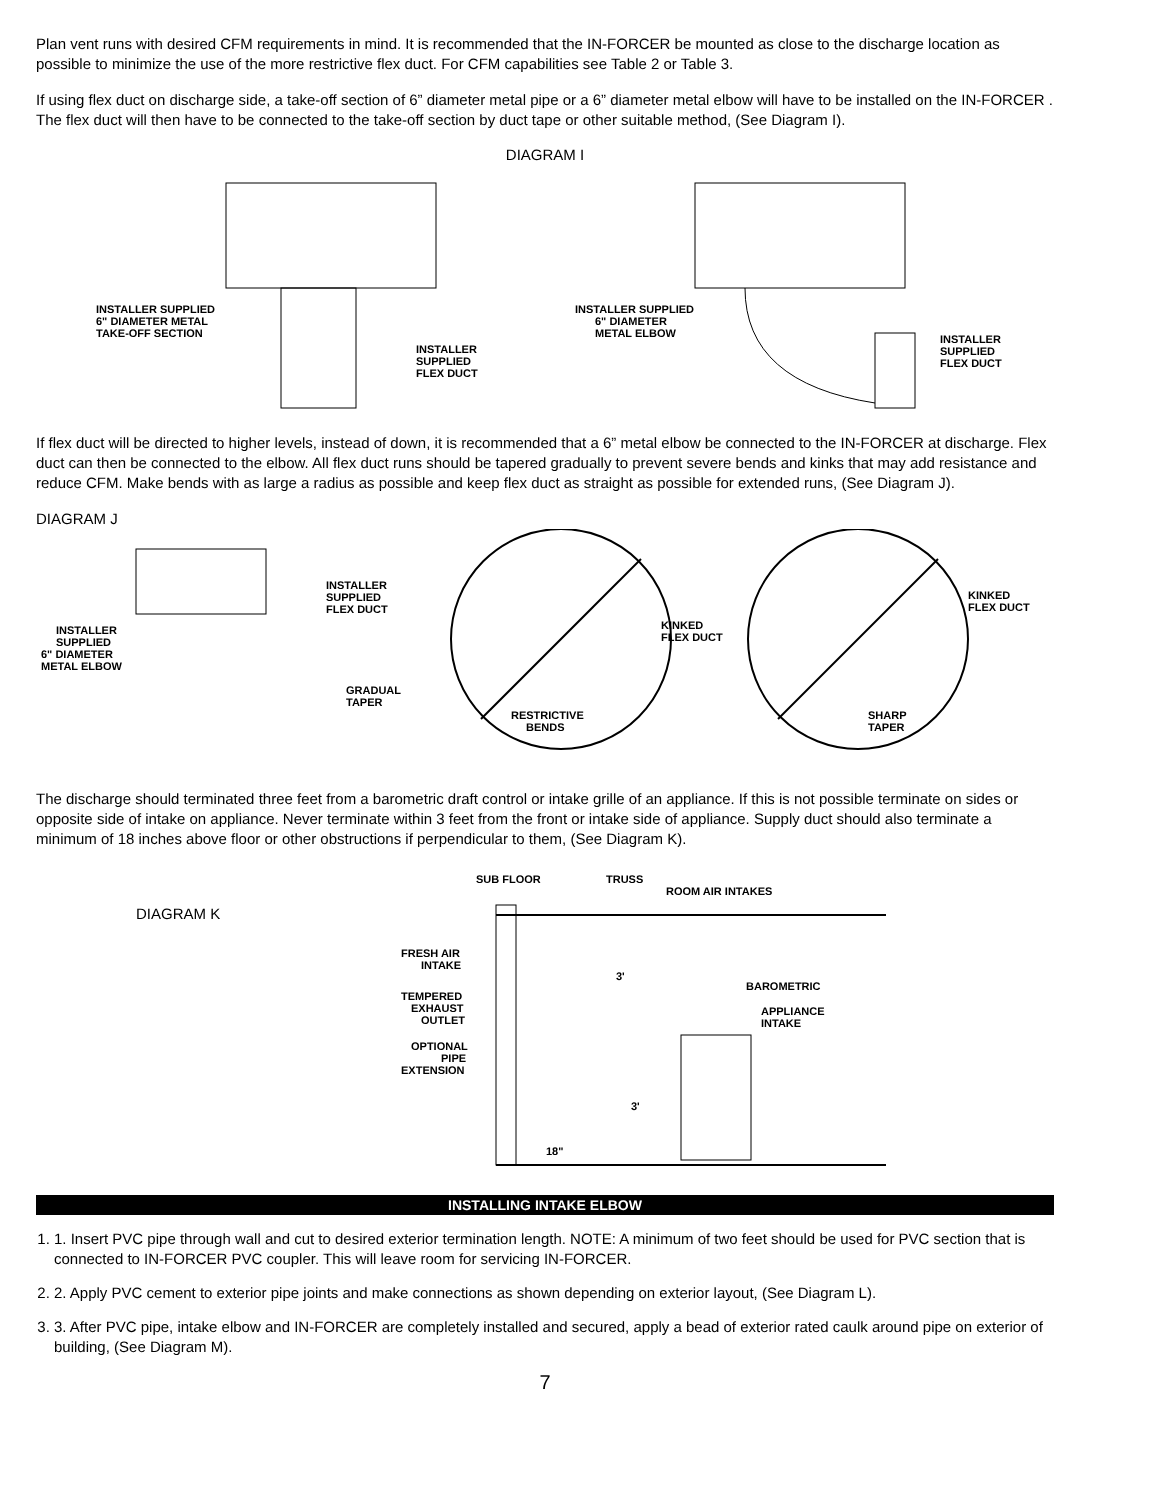Plan vent runs with desired CFM requirements in mind. It is recommended that the IN-FORCER be mounted as close to the discharge location as possible to minimize the use of the more restrictive flex duct. For CFM capabilities see Table 2 or Table 3.
If using flex duct on discharge side, a take-off section of 6” diameter metal pipe or a 6” diameter metal elbow will have to be installed on the IN-FORCER . The flex duct will then have to be connected to the take-off section by duct tape or other suitable method, (See Diagram I).
DIAGRAM I
INSTALLER SUPPLIED
6" DIAMETER METAL
TAKE-OFF SECTION
INSTALLER
SUPPLIED
FLEX DUCT
INSTALLER SUPPLIED
6" DIAMETER
METAL ELBOW
INSTALLER
SUPPLIED
FLEX DUCT
If flex duct will be directed to higher levels, instead of down, it is recommended that a 6” metal elbow be connected to the IN-FORCER at discharge. Flex duct can then be connected to the elbow. All flex duct runs should be tapered gradually to prevent severe bends and kinks that may add resistance and reduce CFM. Make bends with as large a radius as possible and keep flex duct as straight as possible for extended runs, (See Diagram J).
DIAGRAM J
INSTALLER
SUPPLIED
FLEX DUCT
INSTALLER
SUPPLIED
6" DIAMETER
METAL ELBOW
GRADUAL
TAPER
KINKED
FLEX DUCT
RESTRICTIVE
BENDS
KINKED
FLEX DUCT
SHARP
TAPER
The discharge should terminated three feet from a barometric draft control or intake grille of an appliance. If this is not possible terminate on sides or opposite side of intake on appliance. Never terminate within 3 feet from the front or intake side of appliance. Supply duct should also terminate a minimum of 18 inches above floor or other obstructions if perpendicular to them, (See Diagram K).
DIAGRAM K
SUB FLOOR
TRUSS
ROOM AIR INTAKES
FRESH AIR
INTAKE
TEMPERED
EXHAUST
OUTLET
OPTIONAL
PIPE
EXTENSION
3'
BAROMETRIC
APPLIANCE
INTAKE
3'
18"
INSTALLING INTAKE ELBOW
1. 1. Insert PVC pipe through wall and cut to desired exterior termination length. NOTE: A minimum of two feet should be used for PVC section that is connected to IN-FORCER PVC coupler. This will leave room for servicing IN-FORCER.
2. 2. Apply PVC cement to exterior pipe joints and make connections as shown depending on exterior layout, (See Diagram L).
3. 3. After PVC pipe, intake elbow and IN-FORCER are completely installed and secured, apply a bead of exterior rated caulk around pipe on exterior of building, (See Diagram M).
7